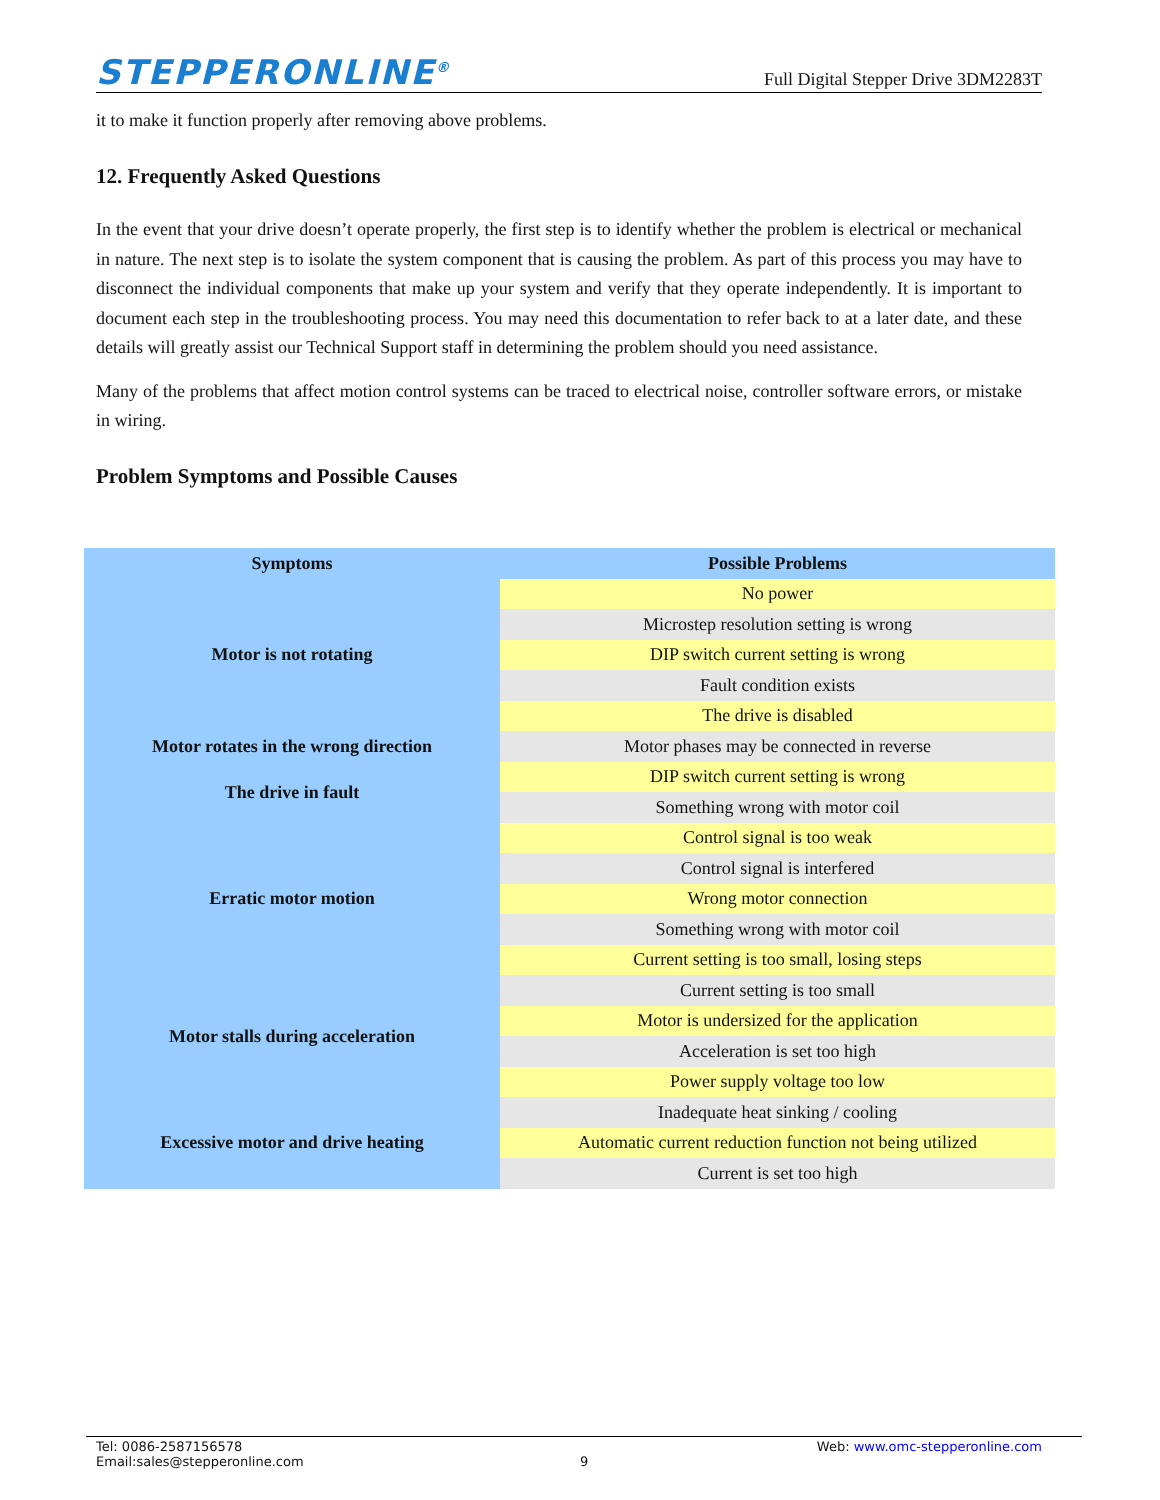STEPPERONLINE<sup>®</sup> Full Digital Stepper Drive 3DM2283T
it to make it function properly after removing above problems.
12. Frequently Asked Questions
In the event that your drive doesn’t operate properly, the first step is to identify whether the problem is electrical or mechanical in nature. The next step is to isolate the system component that is causing the problem. As part of this process you may have to disconnect the individual components that make up your system and verify that they operate independently. It is important to document each step in the troubleshooting process. You may need this documentation to refer back to at a later date, and these details will greatly assist our Technical Support staff in determining the problem should you need assistance.
Many of the problems that affect motion control systems can be traced to electrical noise, controller software errors, or mistake in wiring.
Problem Symptoms and Possible Causes
| Symptoms | Possible Problems |
| --- | --- |
| Motor is not rotating | No power |
| | Microstep resolution setting is wrong |
| | DIP switch current setting is wrong |
| | Fault condition exists |
| | The drive is disabled |
| Motor rotates in the wrong direction | Motor phases may be connected in reverse |
| The drive in fault | DIP switch current setting is wrong |
| | Something wrong with motor coil |
| Erratic motor motion | Control signal is too weak |
| | Control signal is interfered |
| | Wrong motor connection |
| | Something wrong with motor coil |
| | Current setting is too small, losing steps |
| Motor stalls during acceleration | Current setting is too small |
| | Motor is undersized for the application |
| | Acceleration is set too high |
| | Power supply voltage too low |
| Excessive motor and drive heating | Inadequate heat sinking / cooling |
| | Automatic current reduction function not being utilized |
| | Current is set too high |
Tel: 0086-2587156578 Web: www.omc-stepperonline.com
Email:sales@stepperonline.com 9